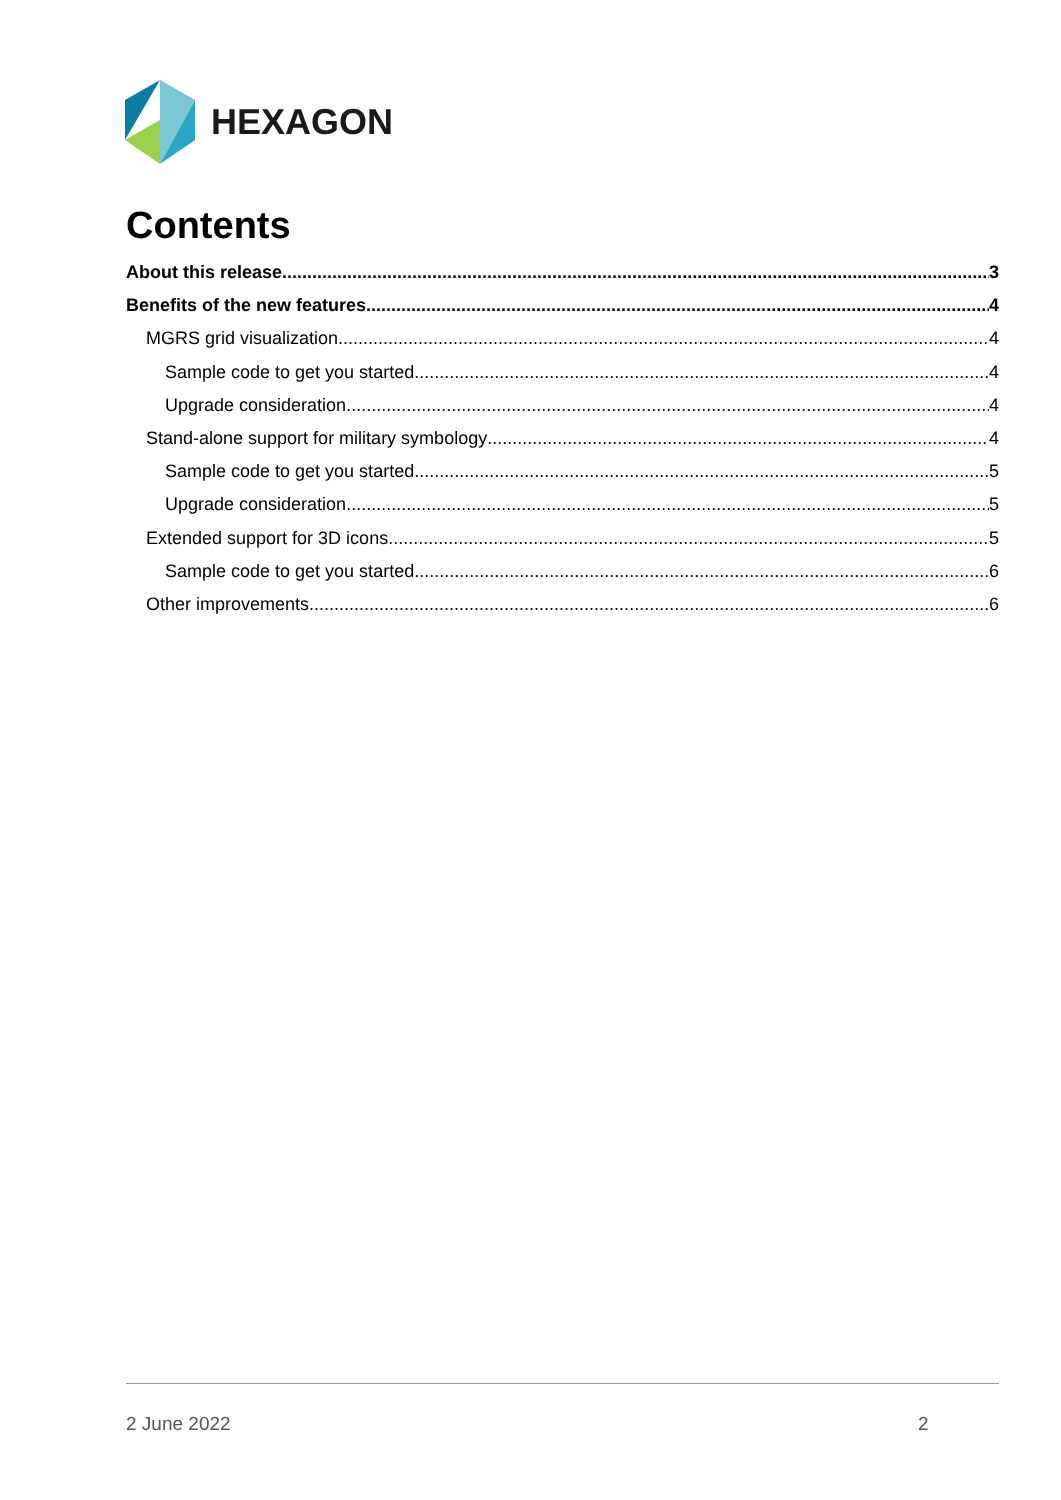HEXAGON
Contents
About this release 3
Benefits of the new features 4
MGRS grid visualization 4
Sample code to get you started 4
Upgrade consideration 4
Stand-alone support for military symbology 4
Sample code to get you started 5
Upgrade consideration 5
Extended support for 3D icons 5
Sample code to get you started 6
Other improvements 6
2 June 2022 2